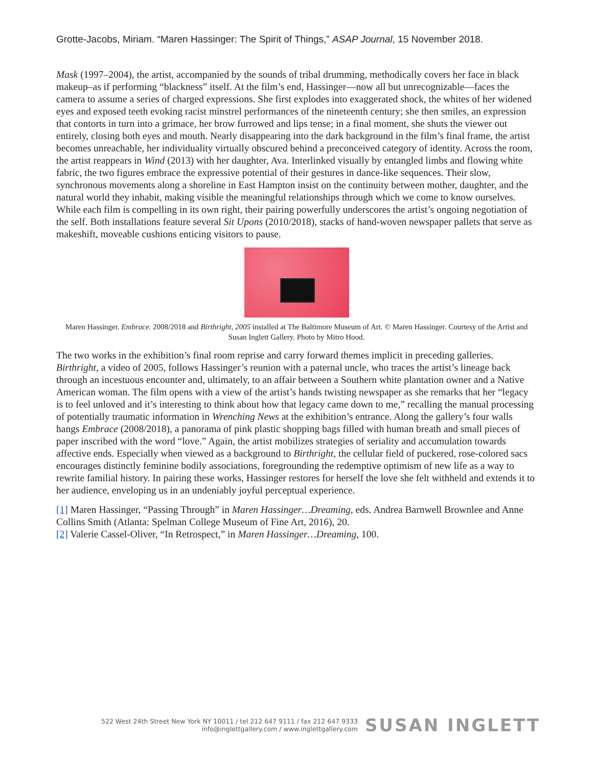Grotte-Jacobs, Miriam. “Maren Hassinger: The Spirit of Things,” ASAP Journal, 15 November 2018.
Mask (1997–2004), the artist, accompanied by the sounds of tribal drumming, methodically covers her face in black makeup–as if performing “blackness” itself. At the film’s end, Hassinger—now all but unrecognizable—faces the camera to assume a series of charged expressions. She first explodes into exaggerated shock, the whites of her widened eyes and exposed teeth evoking racist minstrel performances of the nineteenth century; she then smiles, an expression that contorts in turn into a grimace, her brow furrowed and lips tense; in a final moment, she shuts the viewer out entirely, closing both eyes and mouth. Nearly disappearing into the dark background in the film’s final frame, the artist becomes unreachable, her individuality virtually obscured behind a preconceived category of identity. Across the room, the artist reappears in Wind (2013) with her daughter, Ava. Interlinked visually by entangled limbs and flowing white fabric, the two figures embrace the expressive potential of their gestures in dance-like sequences. Their slow, synchronous movements along a shoreline in East Hampton insist on the continuity between mother, daughter, and the natural world they inhabit, making visible the meaningful relationships through which we come to know ourselves. While each film is compelling in its own right, their pairing powerfully underscores the artist’s ongoing negotiation of the self. Both installations feature several Sit Upons (2010/2018), stacks of hand-woven newspaper pallets that serve as makeshift, moveable cushions enticing visitors to pause.
Maren Hassinger. Embrace. 2008/2018 and Birthright, 2005 installed at The Baltimore Museum of Art. © Maren Hassinger. Courtesy of the Artist and Susan Inglett Gallery. Photo by Mitro Hood.
The two works in the exhibition’s final room reprise and carry forward themes implicit in preceding galleries. Birthright, a video of 2005, follows Hassinger’s reunion with a paternal uncle, who traces the artist’s lineage back through an incestuous encounter and, ultimately, to an affair between a Southern white plantation owner and a Native American woman. The film opens with a view of the artist’s hands twisting newspaper as she remarks that her “legacy is to feel unloved and it’s interesting to think about how that legacy came down to me,” recalling the manual processing of potentially traumatic information in Wrenching News at the exhibition’s entrance. Along the gallery’s four walls hangs Embrace (2008/2018), a panorama of pink plastic shopping bags filled with human breath and small pieces of paper inscribed with the word “love.” Again, the artist mobilizes strategies of seriality and accumulation towards affective ends. Especially when viewed as a background to Birthright, the cellular field of puckered, rose-colored sacs encourages distinctly feminine bodily associations, foregrounding the redemptive optimism of new life as a way to rewrite familial history. In pairing these works, Hassinger restores for herself the love she felt withheld and extends it to her audience, enveloping us in an undeniably joyful perceptual experience.
[1] Maren Hassinger, “Passing Through” in Maren Hassinger…Dreaming, eds. Andrea Barnwell Brownlee and Anne Collins Smith (Atlanta: Spelman College Museum of Fine Art, 2016), 20.
[2] Valerie Cassel-Oliver, “In Retrospect,” in Maren Hassinger…Dreaming, 100.
522 West 24th Street New York NY 10011 / tel 212 647 9111 / fax 212 647 9333
info@inglettgallery.com / www.inglettgallery.com
SUSAN INGLETT